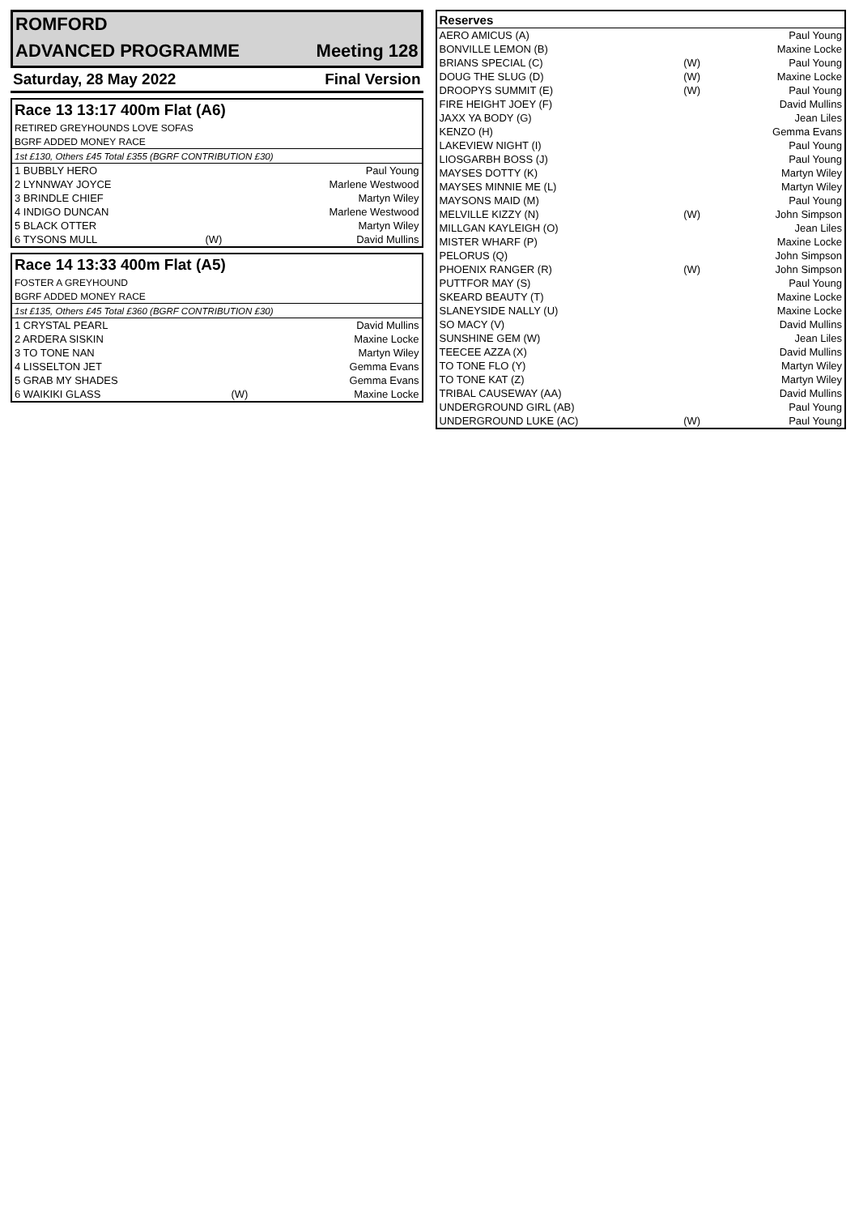| ROMFORD | |
| ADVANCED PROGRAMME | Meeting 128 |
| Saturday, 28 May 2022 | Final Version |
| Race 13 13:17 400m Flat (A6) | | |
| RETIRED GREYHOUNDS LOVE SOFAS | | |
| BGRF ADDED MONEY RACE | | |
| 1st £130, Others £45 Total £355 (BGRF CONTRIBUTION £30) | | |
| 1 BUBBLY HERO | | Paul Young |
| 2 LYNNWAY JOYCE | | Marlene Westwood |
| 3 BRINDLE CHIEF | | Martyn Wiley |
| 4 INDIGO DUNCAN | | Marlene Westwood |
| 5 BLACK OTTER | | Martyn Wiley |
| 6 TYSONS MULL | (W) | David Mullins |
| Race 14 13:33 400m Flat (A5) | | |
| FOSTER A GREYHOUND | | |
| BGRF ADDED MONEY RACE | | |
| 1st £135, Others £45 Total £360 (BGRF CONTRIBUTION £30) | | |
| 1 CRYSTAL PEARL | | David Mullins |
| 2 ARDERA SISKIN | | Maxine Locke |
| 3 TO TONE NAN | | Martyn Wiley |
| 4 LISSELTON JET | | Gemma Evans |
| 5 GRAB MY SHADES | | Gemma Evans |
| 6 WAIKIKI GLASS | (W) | Maxine Locke |
| Reserves | | |
| AERO AMICUS (A) | | Paul Young |
| BONVILLE LEMON (B) | | Maxine Locke |
| BRIANS SPECIAL (C) | (W) | Paul Young |
| DOUG THE SLUG (D) | (W) | Maxine Locke |
| DROOPYS SUMMIT (E) | (W) | Paul Young |
| FIRE HEIGHT JOEY (F) | | David Mullins |
| JAXX YA BODY (G) | | Jean Liles |
| KENZO (H) | | Gemma Evans |
| LAKEVIEW NIGHT (I) | | Paul Young |
| LIOSGARBH BOSS (J) | | Paul Young |
| MAYSES DOTTY (K) | | Martyn Wiley |
| MAYSES MINNIE ME (L) | | Martyn Wiley |
| MAYSONS MAID (M) | | Paul Young |
| MELVILLE KIZZY (N) | (W) | John Simpson |
| MILLGAN KAYLEIGH (O) | | Jean Liles |
| MISTER WHARF (P) | | Maxine Locke |
| PELORUS (Q) | | John Simpson |
| PHOENIX RANGER (R) | (W) | John Simpson |
| PUTTFOR MAY (S) | | Paul Young |
| SKEARD BEAUTY (T) | | Maxine Locke |
| SLANEYSIDE NALLY (U) | | Maxine Locke |
| SO MACY (V) | | David Mullins |
| SUNSHINE GEM (W) | | Jean Liles |
| TEECEE AZZA (X) | | David Mullins |
| TO TONE FLO (Y) | | Martyn Wiley |
| TO TONE KAT (Z) | | Martyn Wiley |
| TRIBAL CAUSEWAY (AA) | | David Mullins |
| UNDERGROUND GIRL (AB) | | Paul Young |
| UNDERGROUND LUKE (AC) | (W) | Paul Young |